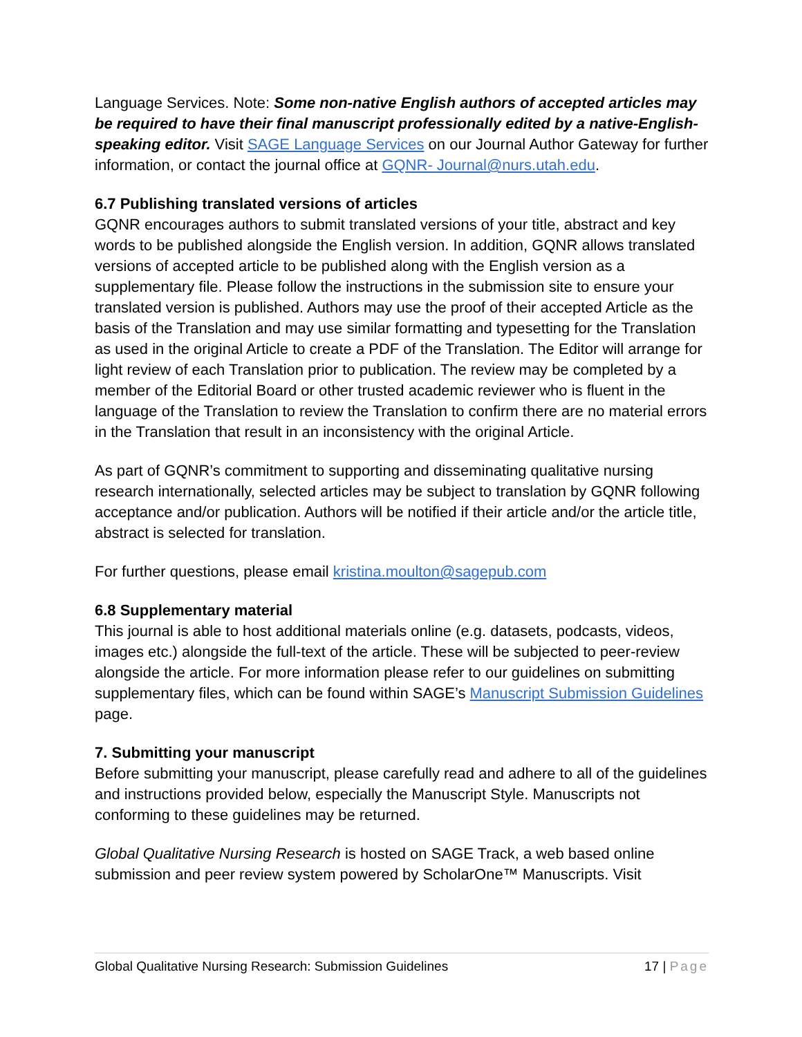Language Services. Note: Some non-native English authors of accepted articles may be required to have their final manuscript professionally edited by a native-English-speaking editor. Visit SAGE Language Services on our Journal Author Gateway for further information, or contact the journal office at GQNR- Journal@nurs.utah.edu.
6.7 Publishing translated versions of articles
GQNR encourages authors to submit translated versions of your title, abstract and key words to be published alongside the English version. In addition, GQNR allows translated versions of accepted article to be published along with the English version as a supplementary file. Please follow the instructions in the submission site to ensure your translated version is published. Authors may use the proof of their accepted Article as the basis of the Translation and may use similar formatting and typesetting for the Translation as used in the original Article to create a PDF of the Translation. The Editor will arrange for light review of each Translation prior to publication. The review may be completed by a member of the Editorial Board or other trusted academic reviewer who is fluent in the language of the Translation to review the Translation to confirm there are no material errors in the Translation that result in an inconsistency with the original Article.
As part of GQNR’s commitment to supporting and disseminating qualitative nursing research internationally, selected articles may be subject to translation by GQNR following acceptance and/or publication. Authors will be notified if their article and/or the article title, abstract is selected for translation.
For further questions, please email kristina.moulton@sagepub.com
6.8 Supplementary material
This journal is able to host additional materials online (e.g. datasets, podcasts, videos, images etc.) alongside the full-text of the article. These will be subjected to peer-review alongside the article. For more information please refer to our guidelines on submitting supplementary files, which can be found within SAGE’s Manuscript Submission Guidelines page.
7. Submitting your manuscript
Before submitting your manuscript, please carefully read and adhere to all of the guidelines and instructions provided below, especially the Manuscript Style. Manuscripts not conforming to these guidelines may be returned.
Global Qualitative Nursing Research is hosted on SAGE Track, a web based online submission and peer review system powered by ScholarOne™ Manuscripts. Visit
Global Qualitative Nursing Research: Submission Guidelines 17 | Page